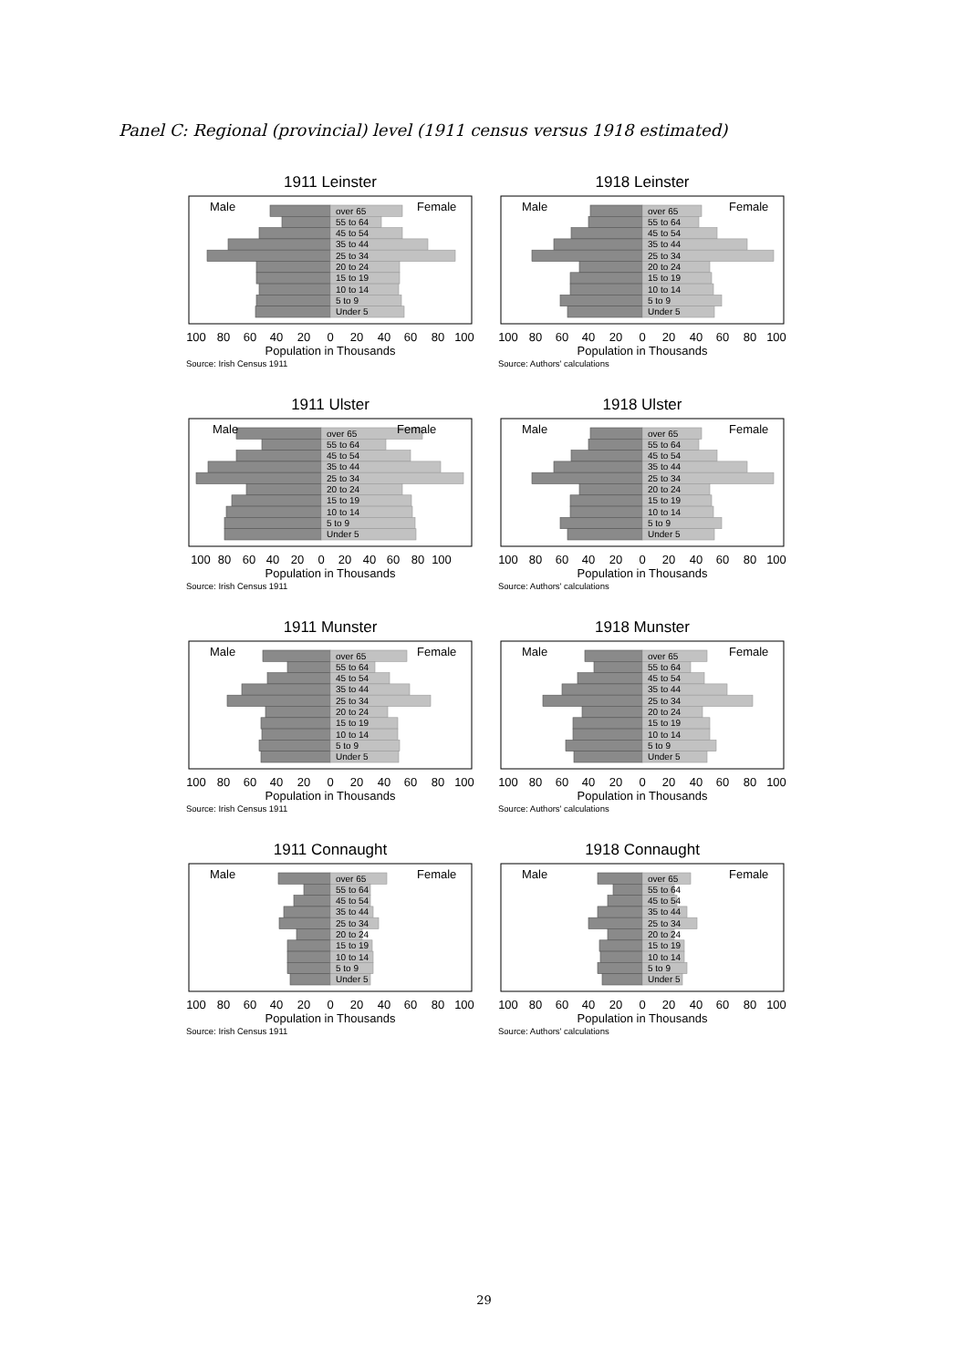Panel C: Regional (provincial) level (1911 census versus 1918 estimated)
1911 Leinster
Male
Female
over 65
55 to 64
45 to 54
35 to 44
25 to 34
20 to 24
15 to 19
10 to 14
5 to 9
Under 5
100
80
60
40
20
0
20
40
60
80
100
Population in Thousands
Source: Irish Census 1911
1918 Leinster
Male
Female
over 65
55 to 64
45 to 54
35 to 44
25 to 34
20 to 24
15 to 19
10 to 14
5 to 9
Under 5
100
80
60
40
20
0
20
40
60
80
100
Population in Thousands
Source: Authors' calculations
1911 Ulster
Male
Female
over 65
55 to 64
45 to 54
35 to 44
25 to 34
20 to 24
15 to 19
10 to 14
5 to 9
Under 5
100
80
60
40
20
0
20
40
60
80
100
Population in Thousands
Source: Irish Census 1911
1918 Ulster
Male
Female
over 65
55 to 64
45 to 54
35 to 44
25 to 34
20 to 24
15 to 19
10 to 14
5 to 9
Under 5
100
80
60
40
20
0
20
40
60
80
100
Population in Thousands
Source: Authors' calculations
1911 Munster
Male
Female
over 65
55 to 64
45 to 54
35 to 44
25 to 34
20 to 24
15 to 19
10 to 14
5 to 9
Under 5
100
80
60
40
20
0
20
40
60
80
100
Population in Thousands
Source: Irish Census 1911
1918 Munster
Male
Female
over 65
55 to 64
45 to 54
35 to 44
25 to 34
20 to 24
15 to 19
10 to 14
5 to 9
Under 5
100
80
60
40
20
0
20
40
60
80
100
Population in Thousands
Source: Authors' calculations
1911 Connaught
Male
Female
over 65
55 to 64
45 to 54
35 to 44
25 to 34
20 to 24
15 to 19
10 to 14
5 to 9
Under 5
100
80
60
40
20
0
20
40
60
80
100
Population in Thousands
Source: Irish Census 1911
1918 Connaught
Male
Female
over 65
55 to 64
45 to 54
35 to 44
25 to 34
20 to 24
15 to 19
10 to 14
5 to 9
Under 5
100
80
60
40
20
0
20
40
60
80
100
Population in Thousands
Source: Authors' calculations
29